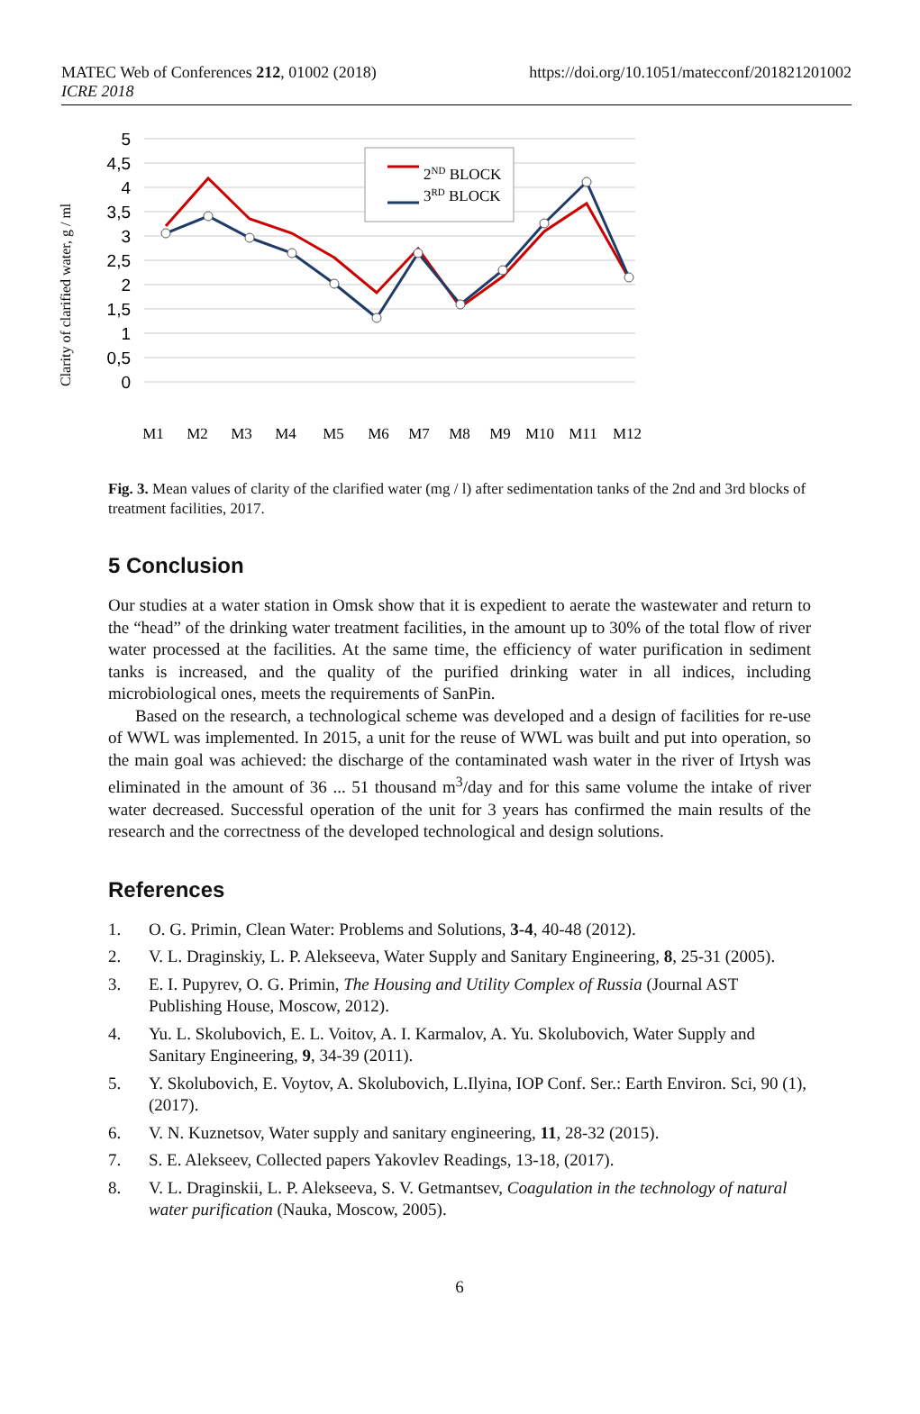MATEC Web of Conferences 212, 01002 (2018)
ICRE 2018
https://doi.org/10.1051/matecconf/201821201002
5
4,5
4
3,5
3
2,5
2
1,5
1
0,5
0
Clarity of clarified water, g / ml
2ND BLOCK
3RD BLOCK
M1
M2
M3
M4
M5
M6
M7
M8
M9
M10
M11
M12
Fig. 3. Mean values of clarity of the clarified water (mg / l) after sedimentation tanks of the 2nd and 3rd blocks of treatment facilities, 2017.
5 Conclusion
Our studies at a water station in Omsk show that it is expedient to aerate the wastewater and return to the “head” of the drinking water treatment facilities, in the amount up to 30% of the total flow of river water processed at the facilities. At the same time, the efficiency of water purification in sediment tanks is increased, and the quality of the purified drinking water in all indices, including microbiological ones, meets the requirements of SanPin.
Based on the research, a technological scheme was developed and a design of facilities for re-use of WWL was implemented. In 2015, a unit for the reuse of WWL was built and put into operation, so the main goal was achieved: the discharge of the contaminated wash water in the river of Irtysh was eliminated in the amount of 36 ... 51 thousand m<sup>3</sup>/day and for this same volume the intake of river water decreased. Successful operation of the unit for 3 years has confirmed the main results of the research and the correctness of the developed technological and design solutions.
References
1. O. G. Primin, Clean Water: Problems and Solutions, 3-4, 40-48 (2012).
2. V. L. Draginskiy, L. P. Alekseeva, Water Supply and Sanitary Engineering, 8, 25-31 (2005).
3. E. I. Pupyrev, O. G. Primin, The Housing and Utility Complex of Russia (Journal AST Publishing House, Moscow, 2012).
4. Yu. L. Skolubovich, E. L. Voitov, A. I. Karmalov, A. Yu. Skolubovich, Water Supply and Sanitary Engineering, 9, 34-39 (2011).
5. Y. Skolubovich, E. Voytov, A. Skolubovich, L.Ilyina, IOP Conf. Ser.: Earth Environ. Sci, 90 (1), (2017).
6. V. N. Kuznetsov, Water supply and sanitary engineering, 11, 28-32 (2015).
7. S. E. Alekseev, Collected papers Yakovlev Readings, 13-18, (2017).
8. V. L. Draginskii, L. P. Alekseeva, S. V. Getmantsev, Coagulation in the technology of natural water purification (Nauka, Moscow, 2005).
6